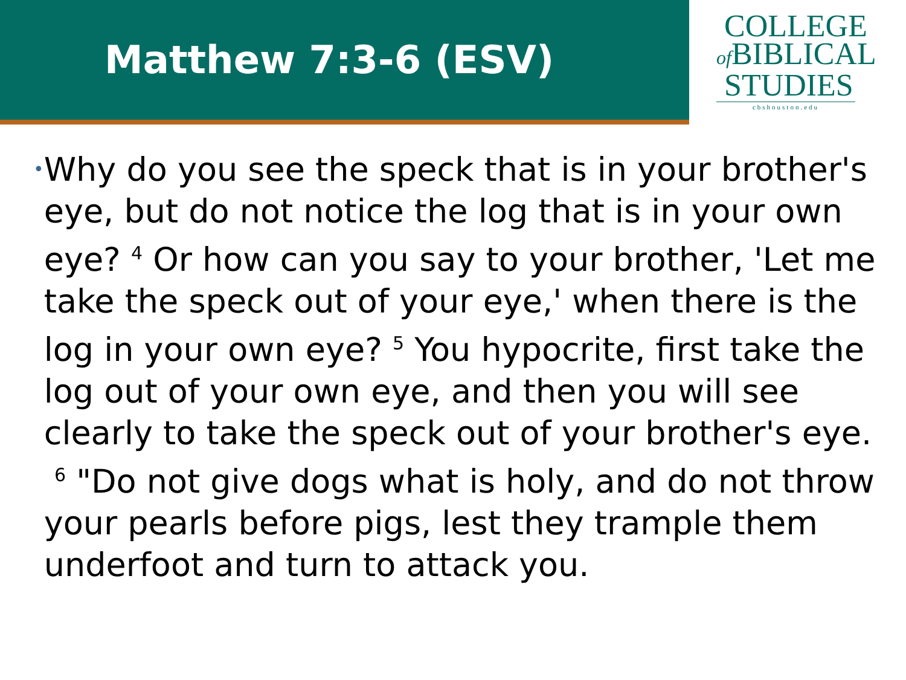Matthew 7:3-6 (ESV)
COLLEGE
of BIBLICAL
STUDIES
cbshouston.edu
•
Why do you see the speck that is in your brother's eye, but do not notice the log that is in your own eye? <sup>4</sup> Or how can you say to your brother, 'Let me take the speck out of your eye,' when there is the log in your own eye? <sup>5</sup> You hypocrite, first take the log out of your own eye, and then you will see clearly to take the speck out of your brother's eye. <sup>6</sup> "Do not give dogs what is holy, and do not throw your pearls before pigs, lest they trample them underfoot and turn to attack you.